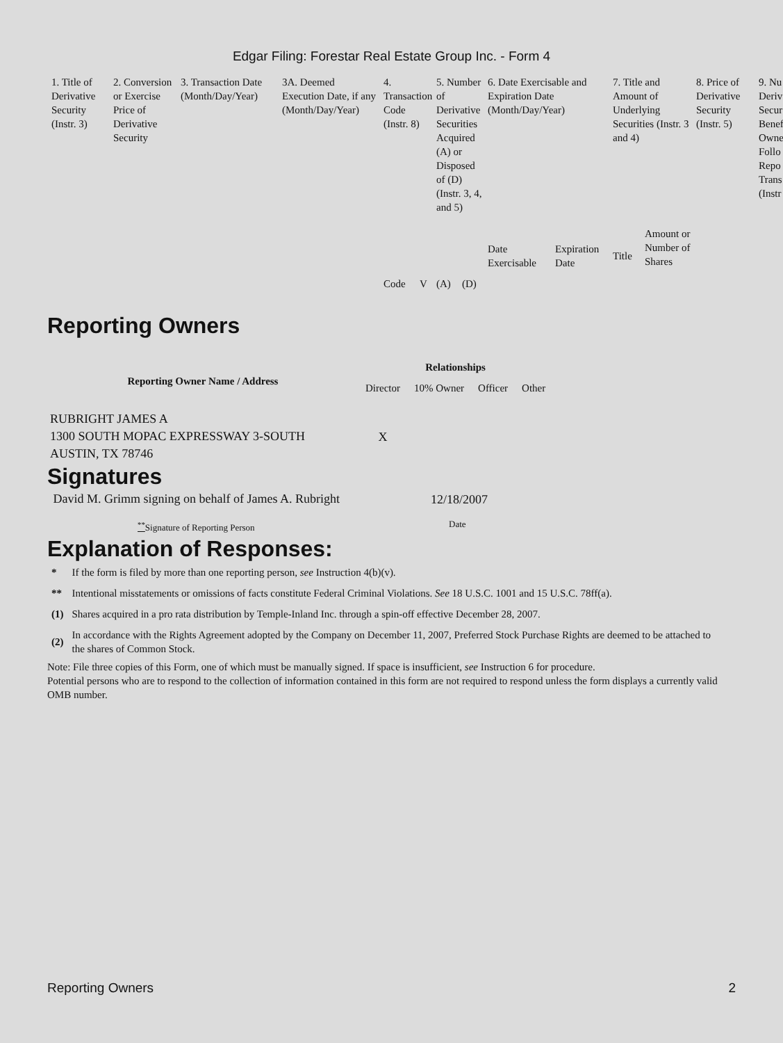Edgar Filing: Forestar Real Estate Group Inc. - Form 4
| 1. Title of Derivative Security (Instr. 3) | 2. Conversion or Exercise Price of Derivative Security | 3. Transaction Date (Month/Day/Year) | 3A. Deemed Execution Date, if any (Month/Day/Year) | 4. Transaction Code (Instr. 8) | | 5. Number of Derivative Securities Acquired (A) or Disposed of (D) (Instr. 3, 4, and 5) | | 6. Date Exercisable and Expiration Date (Month/Day/Year) | | 7. Title and Amount of Underlying Securities (Instr. 3 and 4) | | 8. Price of Derivative Security (Instr. 5) | 9. Nu Deriv Secur Benef Owne Follo Repo Trans (Instr |
| | | | | Code | V | (A) | (D) | Date Exercisable | Expiration Date | Title | Amount or Number of Shares | | |
Reporting Owners
| Reporting Owner Name / Address | Relationships | | | |
| --- | --- | --- | --- | --- |
| | Director | 10% Owner | Officer | Other |
| RUBRIGHT JAMES A 1300 SOUTH MOPAC EXPRESSWAY 3-SOUTH AUSTIN, TX 78746 | X | | | |
Signatures
| David M. Grimm signing on behalf of James A. Rubright | 12/18/2007 |
| <sup>**</sup> Signature of Reporting Person | Date |
Explanation of Responses:
| * | If the form is filed by more than one reporting person, see Instruction 4(b)(v). |
| ** | Intentional misstatements or omissions of facts constitute Federal Criminal Violations. See 18 U.S.C. 1001 and 15 U.S.C. 78ff(a). |
| (1) | Shares acquired in a pro rata distribution by Temple-Inland Inc. through a spin-off effective December 28, 2007. |
| (2) | In accordance with the Rights Agreement adopted by the Company on December 11, 2007, Preferred Stock Purchase Rights are deemed to be attached to the shares of Common Stock. |
Note: File three copies of this Form, one of which must be manually signed. If space is insufficient, see Instruction 6 for procedure.
Potential persons who are to respond to the collection of information contained in this form are not required to respond unless the form displays a currently valid OMB number.
Reporting Owners 2